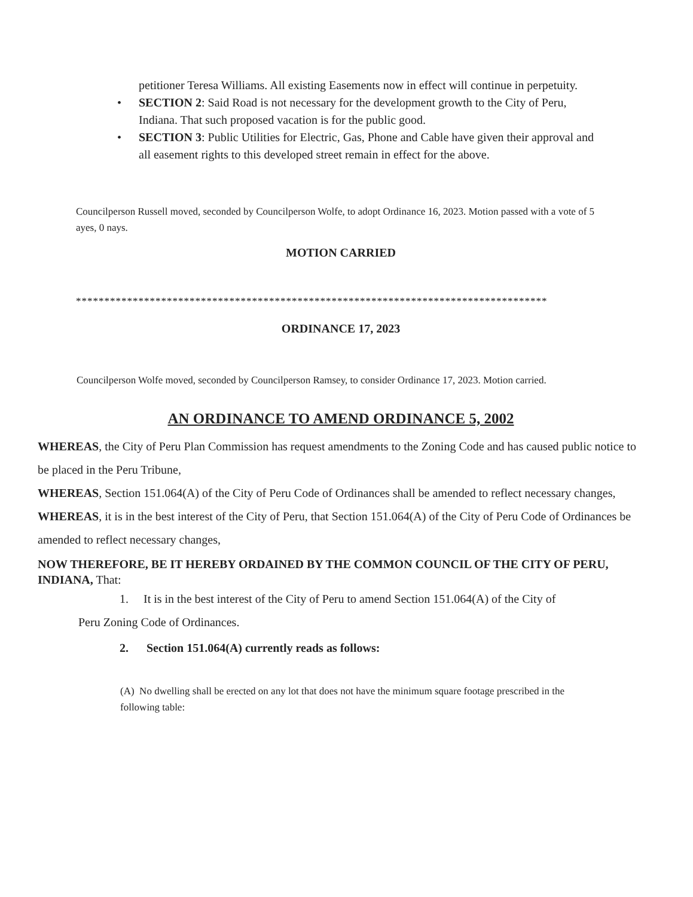petitioner Teresa Williams. All existing Easements now in effect will continue in perpetuity.
• SECTION 2: Said Road is not necessary for the development growth to the City of Peru, Indiana. That such proposed vacation is for the public good.
• SECTION 3: Public Utilities for Electric, Gas, Phone and Cable have given their approval and all easement rights to this developed street remain in effect for the above.
Councilperson Russell moved, seconded by Councilperson Wolfe, to adopt Ordinance 16, 2023. Motion passed with a vote of 5 ayes, 0 nays.
MOTION CARRIED
***********************************************************************************
ORDINANCE 17, 2023
Councilperson Wolfe moved, seconded by Councilperson Ramsey, to consider Ordinance 17, 2023. Motion carried.
AN ORDINANCE TO AMEND ORDINANCE 5, 2002
WHEREAS, the City of Peru Plan Commission has request amendments to the Zoning Code and has caused public notice to be placed in the Peru Tribune,
WHEREAS, Section 151.064(A) of the City of Peru Code of Ordinances shall be amended to reflect necessary changes,
WHEREAS, it is in the best interest of the City of Peru, that Section 151.064(A) of the City of Peru Code of Ordinances be amended to reflect necessary changes,
NOW THEREFORE, BE IT HEREBY ORDAINED BY THE COMMON COUNCIL OF THE CITY OF PERU, INDIANA, That:
1. It is in the best interest of the City of Peru to amend Section 151.064(A) of the City of
Peru Zoning Code of Ordinances.
2. Section 151.064(A) currently reads as follows:
(A) No dwelling shall be erected on any lot that does not have the minimum square footage prescribed in the following table: